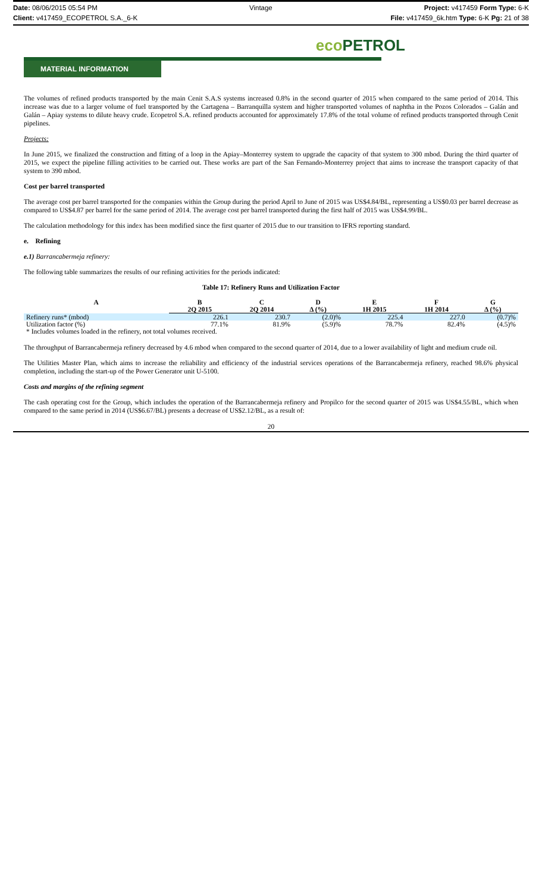Date: 08/06/2015 05:54 PM Vintage Project: v417459 Form Type: 6-K
Client: v417459_ECOPETROL S.A._6-K File: v417459_6k.htm Type: 6-K Pg: 21 of 38
eco PETROL
MATERIAL INFORMATION
The volumes of refined products transported by the main Cenit S.A.S systems increased 0.8% in the second quarter of 2015 when compared to the same period of 2014. This increase was due to a larger volume of fuel transported by the Cartagena – Barranquilla system and higher transported volumes of naphtha in the Pozos Colorados – Galán and Galán – Apiay systems to dilute heavy crude. Ecopetrol S.A. refined products accounted for approximately 17.8% of the total volume of refined products transported through Cenit pipelines.
Projects:
In June 2015, we finalized the construction and fitting of a loop in the Apiay–Monterrey system to upgrade the capacity of that system to 300 mbod. During the third quarter of 2015, we expect the pipeline filling activities to be carried out. These works are part of the San Fernando-Monterrey project that aims to increase the transport capacity of that system to 390 mbod.
Cost per barrel transported
The average cost per barrel transported for the companies within the Group during the period April to June of 2015 was US$4.84/BL, representing a US$0.03 per barrel decrease as compared to US$4.87 per barrel for the same period of 2014. The average cost per barrel transported during the first half of 2015 was US$4.99/BL.
The calculation methodology for this index has been modified since the first quarter of 2015 due to our transition to IFRS reporting standard.
e. Refining
e.1) Barrancabermeja refinery:
The following table summarizes the results of our refining activities for the periods indicated:
Table 17: Refinery Runs and Utilization Factor
| A | B | C | D | E | F | G |
| --- | --- | --- | --- | --- | --- | --- |
| | 2Q 2015 | 2Q 2014 | Δ (%) | 1H 2015 | 1H 2014 | Δ (%) |
| Refinery runs* (mbod) | 226.1 | 230.7 | (2.0)% | 225.4 | 227.0 | (0.7)% |
| Utilization factor (%) | 77.1% | 81.9% | (5.9)% | 78.7% | 82.4% | (4.5)% |
| * Includes volumes loaded in the refinery, not total volumes received. | | | | | | |
The throughput of Barrancabermeja refinery decreased by 4.6 mbod when compared to the second quarter of 2014, due to a lower availability of light and medium crude oil.
The Utilities Master Plan, which aims to increase the reliability and efficiency of the industrial services operations of the Barrancabermeja refinery, reached 98.6% physical completion, including the start-up of the Power Generator unit U-5100.
Costs and margins of the refining segment
The cash operating cost for the Group, which includes the operation of the Barrancabermeja refinery and Propilco for the second quarter of 2015 was US$4.55/BL, which when compared to the same period in 2014 (US$6.67/BL) presents a decrease of US$2.12/BL, as a result of:
20